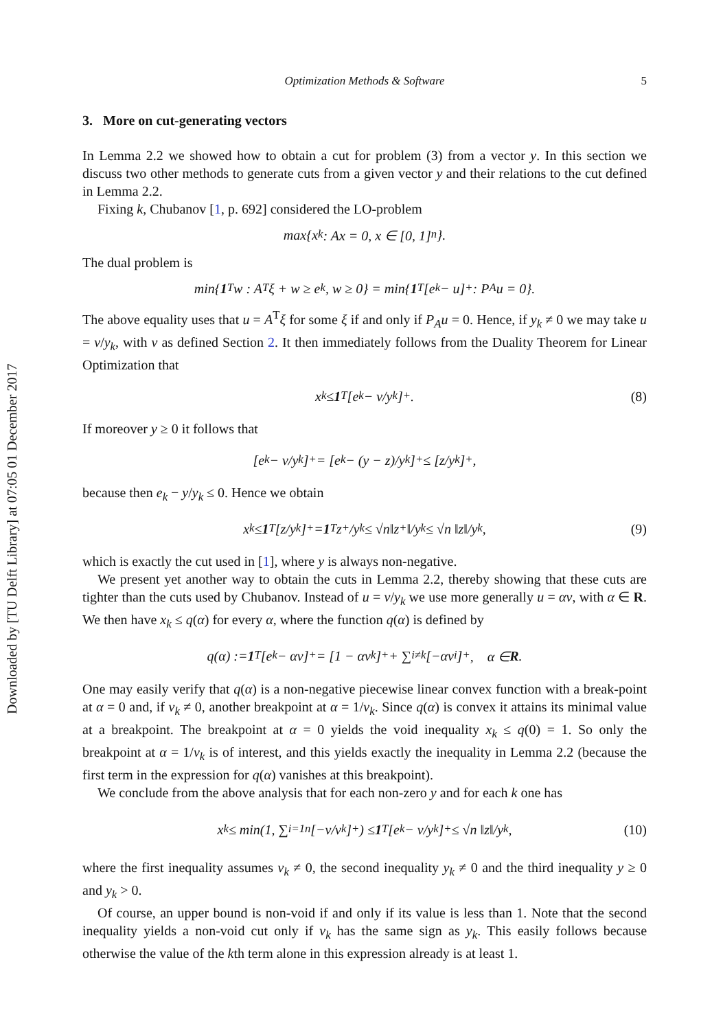Downloaded by [TU Delft Library] at 07:05 01 December 2017
Optimization Methods & Software 5
3. More on cut-generating vectors
In Lemma 2.2 we showed how to obtain a cut for problem (3) from a vector y. In this section we discuss two other methods to generate cuts from a given vector y and their relations to the cut defined in Lemma 2.2.
Fixing k, Chubanov [1, p. 692] considered the LO-problem
max{x<sub>k</sub> : Ax = 0, x ∈ [0, 1]<sup>n</sup>}.
The dual problem is
min{ 1<sup>T</sup>w : A<sup>T</sup>ξ + w ≥ e<sub>k</sub>, w ≥ 0} = min{ 1<sup>T</sup>[e<sub>k</sub> − u]<sup>+</sup> : P<sub>A</sub>u = 0}.
The above equality uses that u = A<sup>T</sup>ξ for some ξ if and only if P<sub>A</sub>u = 0. Hence, if y<sub>k</sub> ≠ 0 we may take u = v/y<sub>k</sub>, with v as defined Section 2. It then immediately follows from the Duality Theorem for Linear Optimization that
x<sub>k</sub> ≤ 1<sup>T</sup>[e<sub>k</sub> − v/y<sub>k</sub>]<sup>+</sup>. (8)
If moreover y ≥ 0 it follows that
[e<sub>k</sub> − v/y<sub>k</sub>]<sup>+</sup> = [e<sub>k</sub> − (y − z)/y<sub>k</sub>]<sup>+</sup> ≤ [z/y<sub>k</sub>]<sup>+</sup>,
because then e<sub>k</sub> − y/y<sub>k</sub> ≤ 0. Hence we obtain
x<sub>k</sub> ≤ 1<sup>T</sup>[z/y<sub>k</sub>]<sup>+</sup> = 1<sup>T</sup>z<sup>+</sup>/y<sub>k</sub> ≤ √n‖z<sup>+</sup>‖/y<sub>k</sub> ≤ √n ‖z‖/y<sub>k</sub>, (9)
which is exactly the cut used in [1], where y is always non-negative.
We present yet another way to obtain the cuts in Lemma 2.2, thereby showing that these cuts are tighter than the cuts used by Chubanov. Instead of u = v/y<sub>k</sub> we use more generally u = αv, with α ∈ R. We then have x<sub>k</sub> ≤ q(α) for every α, where the function q(α) is defined by
q(α) := 1<sup>T</sup>[e<sub>k</sub> − αv]<sup>+</sup> = [1 − αv<sub>k</sub>]<sup>+</sup> + ∑<sub>i≠k</sub> [−αv<sub>i</sub>]<sup>+</sup>, α ∈ R.
One may easily verify that q(α) is a non-negative piecewise linear convex function with a break-point at α = 0 and, if v<sub>k</sub> ≠ 0, another breakpoint at α = 1/v<sub>k</sub>. Since q(α) is convex it attains its minimal value at a breakpoint. The breakpoint at α = 0 yields the void inequality x<sub>k</sub> ≤ q(0) = 1. So only the breakpoint at α = 1/v<sub>k</sub> is of interest, and this yields exactly the inequality in Lemma 2.2 (because the first term in the expression for q(α) vanishes at this breakpoint).
We conclude from the above analysis that for each non-zero y and for each k one has
x<sub>k</sub> ≤ min(1, ∑<sub>i=1</sub><sup>n</sup> [−v/v<sub>k</sub>]<sup>+</sup>) ≤ 1<sup>T</sup>[e<sub>k</sub> − v/y<sub>k</sub>]<sup>+</sup> ≤ √n ‖z‖/y<sub>k</sub>, (10)
where the first inequality assumes v<sub>k</sub> ≠ 0, the second inequality y<sub>k</sub> ≠ 0 and the third inequality y ≥ 0 and y<sub>k</sub> > 0.
Of course, an upper bound is non-void if and only if its value is less than 1. Note that the second inequality yields a non-void cut only if v<sub>k</sub> has the same sign as y<sub>k</sub>. This easily follows because otherwise the value of the kth term alone in this expression already is at least 1.